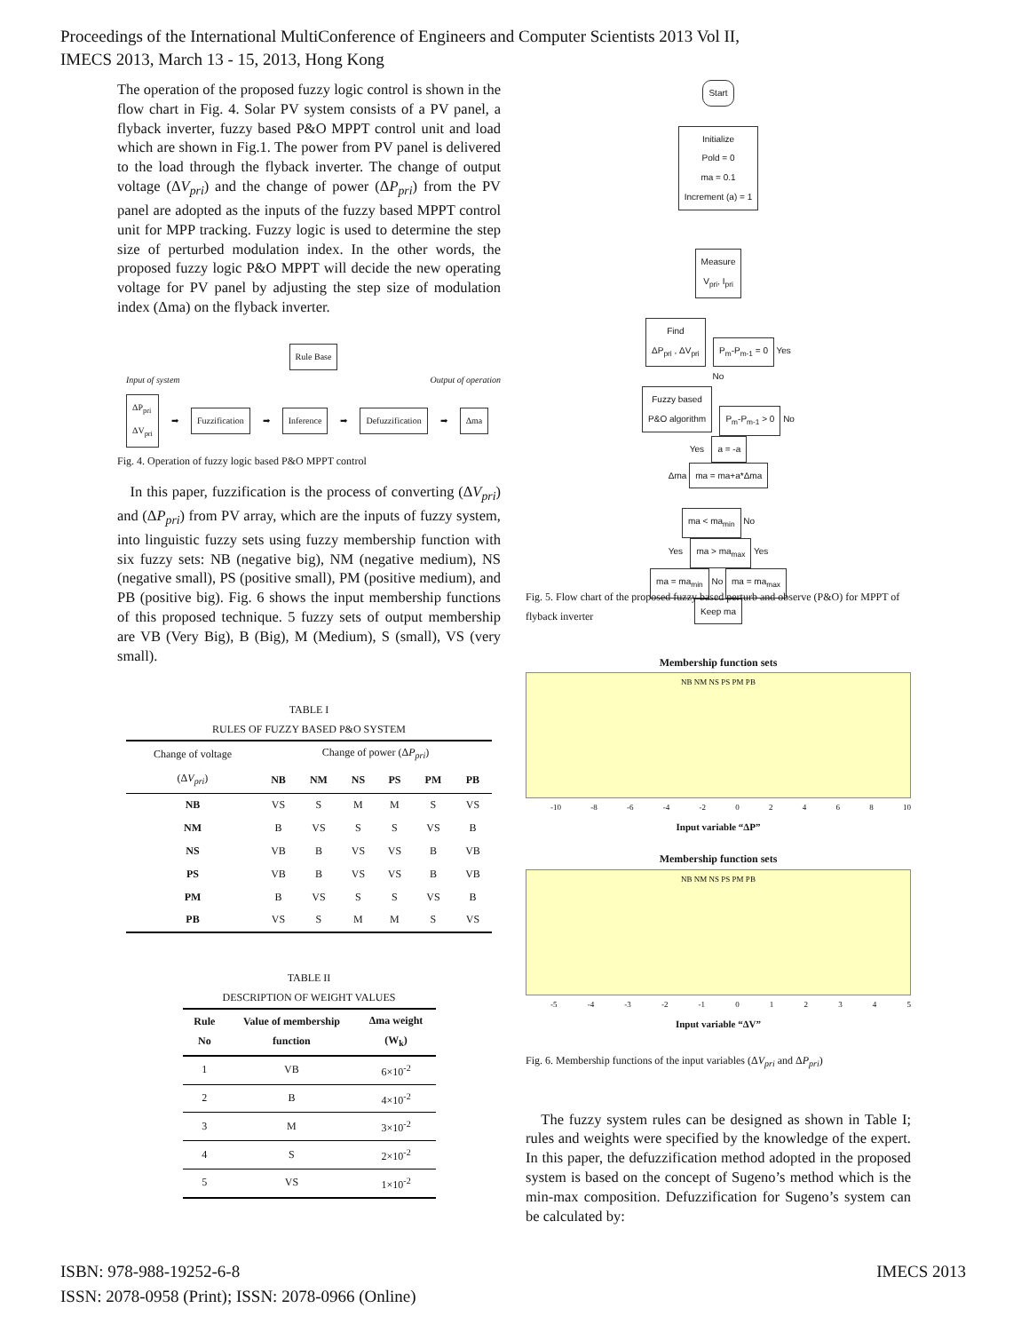Proceedings of the International MultiConference of Engineers and Computer Scientists 2013 Vol II,
IMECS 2013, March 13 - 15, 2013, Hong Kong
The operation of the proposed fuzzy logic control is shown in the flow chart in Fig. 4. Solar PV system consists of a PV panel, a flyback inverter, fuzzy based P&O MPPT control unit and load which are shown in Fig.1. The power from PV panel is delivered to the load through the flyback inverter. The change of output voltage (ΔV<sub>pri</sub>) and the change of power (ΔP<sub>pri</sub>) from the PV panel are adopted as the inputs of the fuzzy based MPPT control unit for MPP tracking. Fuzzy logic is used to determine the step size of perturbed modulation index. In the other words, the proposed fuzzy logic P&O MPPT will decide the new operating voltage for PV panel by adjusting the step size of modulation index (Δma) on the flyback inverter.
Rule Base
Input of system Output of operation
ΔP<sub>pri</sub>
ΔV<sub>pri</sub> ➡ Fuzzification ➡ Inference ➡ Defuzzification ➡ Δma
Fig. 4. Operation of fuzzy logic based P&O MPPT control
In this paper, fuzzification is the process of converting (ΔV<sub>pri</sub>) and (ΔP<sub>pri</sub>) from PV array, which are the inputs of fuzzy system, into linguistic fuzzy sets using fuzzy membership function with six fuzzy sets: NB (negative big), NM (negative medium), NS (negative small), PS (positive small), PM (positive medium), and PB (positive big). Fig. 6 shows the input membership functions of this proposed technique. 5 fuzzy sets of output membership are VB (Very Big), B (Big), M (Medium), S (small), VS (very small).
TABLE I
RULES OF FUZZY BASED P&O SYSTEM
| Change of voltage | Change of power (Δ P<sub>pri</sub> ) | | | | | |
| --- | --- | --- | --- | --- | --- | --- |
| (Δ V<sub>pri</sub> ) | NB | NM | NS | PS | PM | PB |
| NB | VS | S | M | M | S | VS |
| NM | B | VS | S | S | VS | B |
| NS | VB | B | VS | VS | B | VB |
| PS | VB | B | VS | VS | B | VB |
| PM | B | VS | S | S | VS | B |
| PB | VS | S | M | M | S | VS |
TABLE II
DESCRIPTION OF WEIGHT VALUES
| Rule No | Value of membership function | Δma weight (W<sub>k</sub>) |
| --- | --- | --- |
| 1 | VB | 6×10<sup>-2</sup> |
| 2 | B | 4×10<sup>-2</sup> |
| 3 | M | 3×10<sup>-2</sup> |
| 4 | S | 2×10<sup>-2</sup> |
| 5 | VS | 1×10<sup>-2</sup> |
Start
Initialize
Pold = 0
ma = 0.1
Increment (a) = 1
Measure
V<sub>pri</sub>, I<sub>pri</sub>
Find
ΔP<sub>pri</sub> , ΔV<sub>pri</sub> P<sub>m</sub>-P<sub>m-1</sub> = 0 Yes
No
Fuzzy based
P&O algorithm P<sub>m</sub>-P<sub>m-1</sub> > 0 No
Yes a = -a
Δma ma = ma+a*Δma
ma < ma<sub>min</sub> No
Yes ma > ma<sub>max</sub> Yes
ma = ma<sub>min</sub> No ma = ma<sub>max</sub>
Keep ma
Fig. 5. Flow chart of the proposed fuzzy based perturb and observe (P&O) for MPPT of flyback inverter
Membership function sets
NB NM NS PS PM PB
-10 -8 -6 -4 -2 02468 10
Input variable “ΔP”
Membership function sets
NB NM NS PS PM PB
-5 -4 -3 -2 -1 012345
Input variable “ΔV”
Fig. 6. Membership functions of the input variables (ΔV<sub>pri</sub> and ΔP<sub>pri</sub>)
The fuzzy system rules can be designed as shown in Table I; rules and weights were specified by the knowledge of the expert. In this paper, the defuzzification method adopted in the proposed system is based on the concept of Sugeno’s method which is the min-max composition. Defuzzification for Sugeno’s system can be calculated by:
ISBN: 978-988-19252-6-8
ISSN: 2078-0958 (Print); ISSN: 2078-0966 (Online)
IMECS 2013